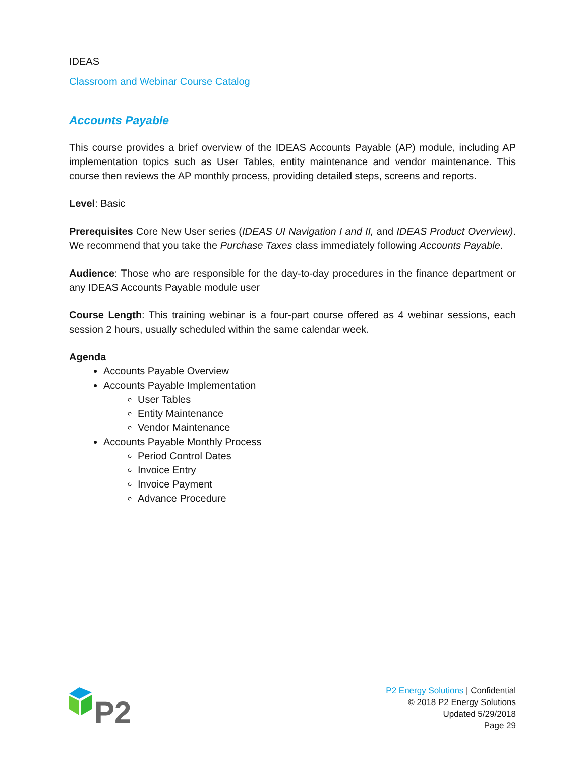IDEAS
Classroom and Webinar Course Catalog
Accounts Payable
This course provides a brief overview of the IDEAS Accounts Payable (AP) module, including AP implementation topics such as User Tables, entity maintenance and vendor maintenance. This course then reviews the AP monthly process, providing detailed steps, screens and reports.
Level: Basic
Prerequisites Core New User series (IDEAS UI Navigation I and II, and IDEAS Product Overview). We recommend that you take the Purchase Taxes class immediately following Accounts Payable.
Audience: Those who are responsible for the day-to-day procedures in the finance department or any IDEAS Accounts Payable module user
Course Length: This training webinar is a four-part course offered as 4 webinar sessions, each session 2 hours, usually scheduled within the same calendar week.
Agenda
Accounts Payable Overview
Accounts Payable Implementation
User Tables
Entity Maintenance
Vendor Maintenance
Accounts Payable Monthly Process
Period Control Dates
Invoice Entry
Invoice Payment
Advance Procedure
P2
P2 Energy Solutions | Confidential
© 2018 P2 Energy Solutions
Updated 5/29/2018
Page 29